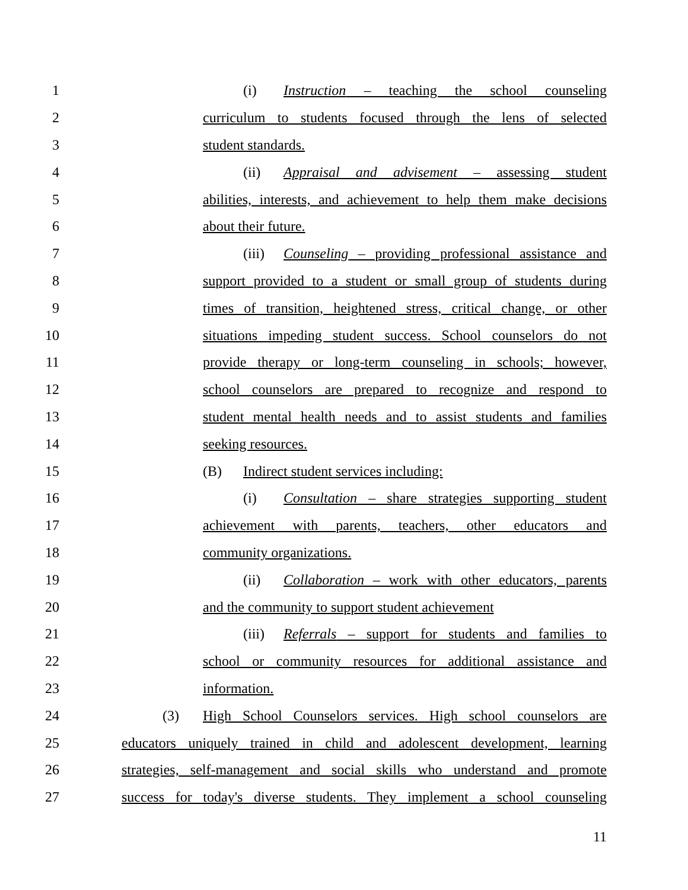1 (i) Instruction – teaching the school counseling
2 curriculum to students focused through the lens of selected
3 student standards.
4 (ii) Appraisal and advisement – assessing student
5 abilities, interests, and achievement to help them make decisions
6 about their future.
7 (iii) Counseling – providing professional assistance and
8 support provided to a student or small group of students during
9 times of transition, heightened stress, critical change, or other
10 situations impeding student success. School counselors do not
11 provide therapy or long-term counseling in schools; however,
12 school counselors are prepared to recognize and respond to
13 student mental health needs and to assist students and families
14 seeking resources.
15 (B) Indirect student services including:
16 (i) Consultation – share strategies supporting student
17 achievement with parents, teachers, other educators and
18 community organizations.
19 (ii) Collaboration – work with other educators, parents
20 and the community to support student achievement
21 (iii) Referrals – support for students and families to
22 school or community resources for additional assistance and
23 information.
24 (3) High School Counselors services. High school counselors are
25 educators uniquely trained in child and adolescent development, learning
26 strategies, self-management and social skills who understand and promote
27 success for today's diverse students. They implement a school counseling
11